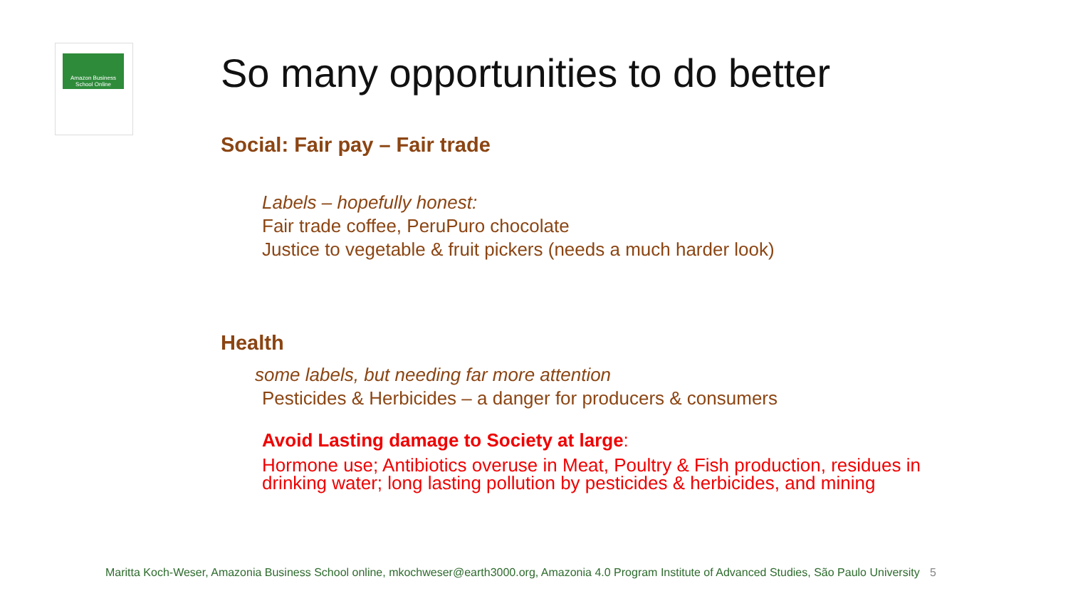Amazon Business School Online
So many opportunities to do better
Social: Fair pay – Fair trade
Labels – hopefully honest:
Fair trade coffee, PeruPuro chocolate
Justice to vegetable & fruit pickers (needs a much harder look)
Health
some labels, but needing far more attention
Pesticides & Herbicides – a danger for producers & consumers
Avoid Lasting damage to Society at large:
Hormone use; Antibiotics overuse in Meat, Poultry & Fish production, residues in drinking water; long lasting pollution by pesticides & herbicides, and mining
Maritta Koch-Weser, Amazonia Business School online, mkochweser@earth3000.org, Amazonia 4.0 Program Institute of Advanced Studies, São Paulo University 5